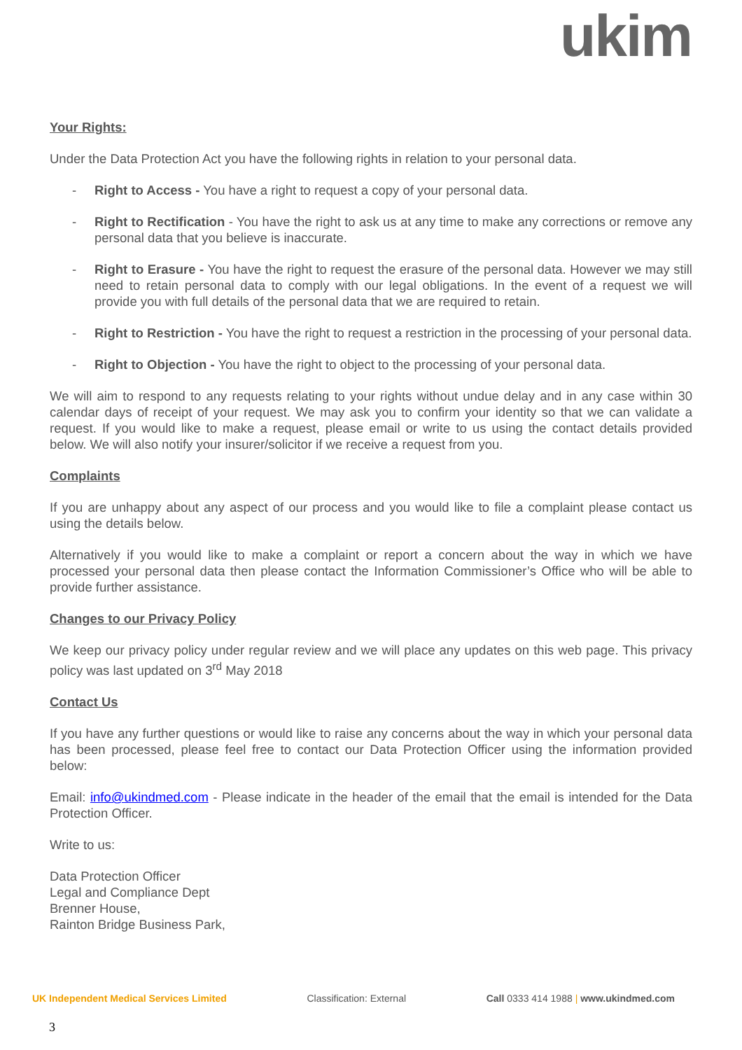ukim
Your Rights:
Under the Data Protection Act you have the following rights in relation to your personal data.
- Right to Access - You have a right to request a copy of your personal data.
- Right to Rectification - You have the right to ask us at any time to make any corrections or remove any personal data that you believe is inaccurate.
- Right to Erasure - You have the right to request the erasure of the personal data. However we may still need to retain personal data to comply with our legal obligations. In the event of a request we will provide you with full details of the personal data that we are required to retain.
- Right to Restriction - You have the right to request a restriction in the processing of your personal data.
- Right to Objection - You have the right to object to the processing of your personal data.
We will aim to respond to any requests relating to your rights without undue delay and in any case within 30 calendar days of receipt of your request. We may ask you to confirm your identity so that we can validate a request. If you would like to make a request, please email or write to us using the contact details provided below. We will also notify your insurer/solicitor if we receive a request from you.
Complaints
If you are unhappy about any aspect of our process and you would like to file a complaint please contact us using the details below.
Alternatively if you would like to make a complaint or report a concern about the way in which we have processed your personal data then please contact the Information Commissioner’s Office who will be able to provide further assistance.
Changes to our Privacy Policy
We keep our privacy policy under regular review and we will place any updates on this web page. This privacy policy was last updated on 3<sup>rd</sup> May 2018
Contact Us
If you have any further questions or would like to raise any concerns about the way in which your personal data has been processed, please feel free to contact our Data Protection Officer using the information provided below:
Email: info@ukindmed.com - Please indicate in the header of the email that the email is intended for the Data Protection Officer.
Write to us:
Data Protection Officer
Legal and Compliance Dept
Brenner House,
Rainton Bridge Business Park,
UK Independent Medical Services Limited Classification: External Call 0333 414 1988 | www.ukindmed.com
3